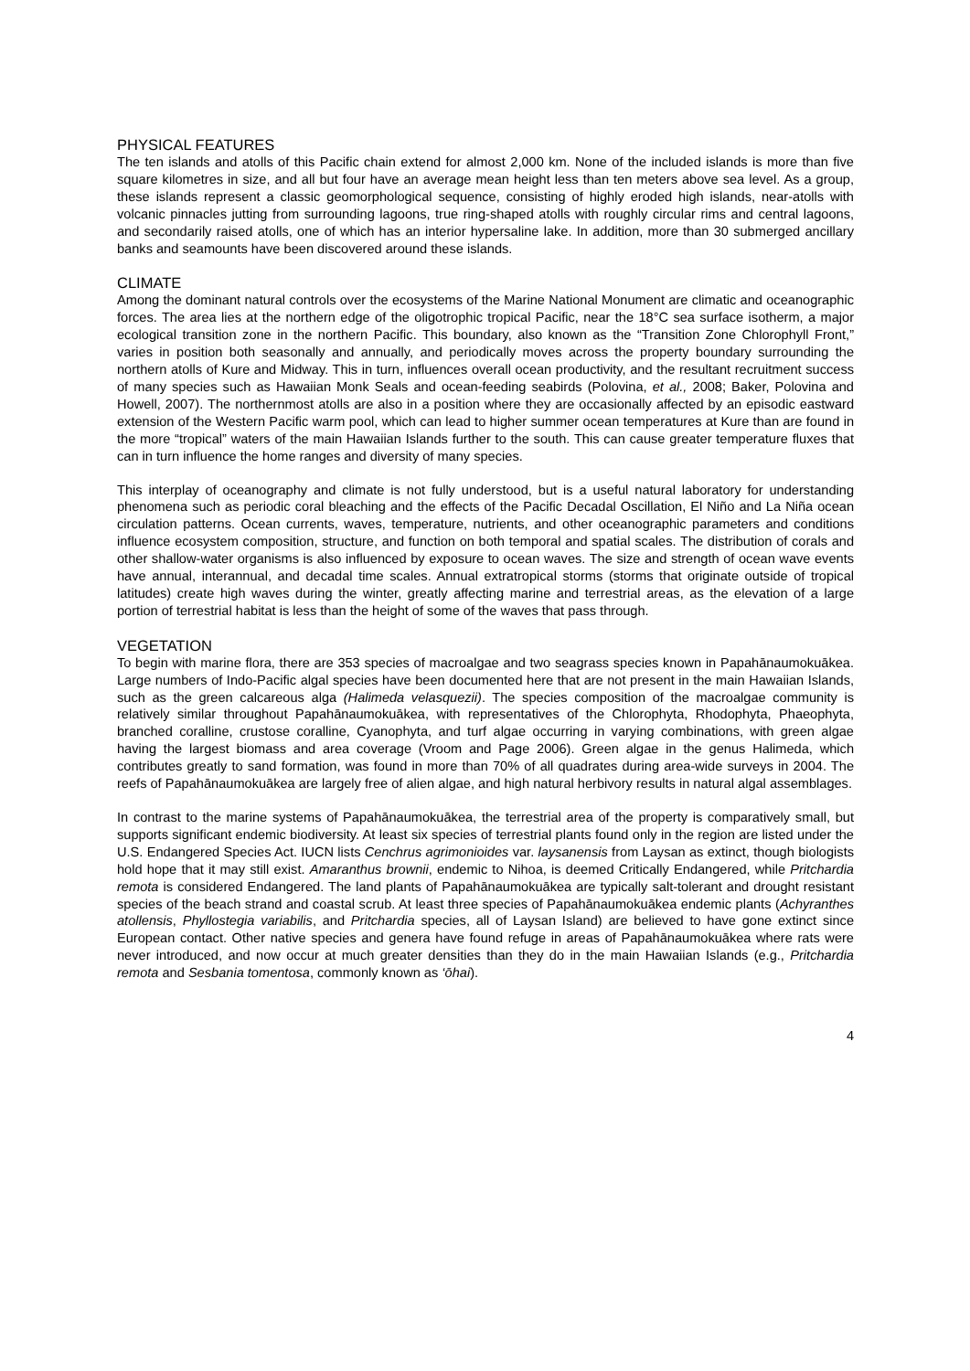PHYSICAL FEATURES
The ten islands and atolls of this Pacific chain extend for almost 2,000 km. None of the included islands is more than five square kilometres in size, and all but four have an average mean height less than ten meters above sea level. As a group, these islands represent a classic geomorphological sequence, consisting of highly eroded high islands, near-atolls with volcanic pinnacles jutting from surrounding lagoons, true ring-shaped atolls with roughly circular rims and central lagoons, and secondarily raised atolls, one of which has an interior hypersaline lake. In addition, more than 30 submerged ancillary banks and seamounts have been discovered around these islands.
CLIMATE
Among the dominant natural controls over the ecosystems of the Marine National Monument are climatic and oceanographic forces. The area lies at the northern edge of the oligotrophic tropical Pacific, near the 18°C sea surface isotherm, a major ecological transition zone in the northern Pacific. This boundary, also known as the “Transition Zone Chlorophyll Front,” varies in position both seasonally and annually, and periodically moves across the property boundary surrounding the northern atolls of Kure and Midway. This in turn, influences overall ocean productivity, and the resultant recruitment success of many species such as Hawaiian Monk Seals and ocean-feeding seabirds (Polovina, et al., 2008; Baker, Polovina and Howell, 2007). The northernmost atolls are also in a position where they are occasionally affected by an episodic eastward extension of the Western Pacific warm pool, which can lead to higher summer ocean temperatures at Kure than are found in the more “tropical” waters of the main Hawaiian Islands further to the south. This can cause greater temperature fluxes that can in turn influence the home ranges and diversity of many species.
This interplay of oceanography and climate is not fully understood, but is a useful natural laboratory for understanding phenomena such as periodic coral bleaching and the effects of the Pacific Decadal Oscillation, El Niño and La Niña ocean circulation patterns. Ocean currents, waves, temperature, nutrients, and other oceanographic parameters and conditions influence ecosystem composition, structure, and function on both temporal and spatial scales. The distribution of corals and other shallow-water organisms is also influenced by exposure to ocean waves. The size and strength of ocean wave events have annual, interannual, and decadal time scales. Annual extratropical storms (storms that originate outside of tropical latitudes) create high waves during the winter, greatly affecting marine and terrestrial areas, as the elevation of a large portion of terrestrial habitat is less than the height of some of the waves that pass through.
VEGETATION
To begin with marine flora, there are 353 species of macroalgae and two seagrass species known in Papahānaumokuākea. Large numbers of Indo-Pacific algal species have been documented here that are not present in the main Hawaiian Islands, such as the green calcareous alga (Halimeda velasquezii). The species composition of the macroalgae community is relatively similar throughout Papahānaumokuākea, with representatives of the Chlorophyta, Rhodophyta, Phaeophyta, branched coralline, crustose coralline, Cyanophyta, and turf algae occurring in varying combinations, with green algae having the largest biomass and area coverage (Vroom and Page 2006). Green algae in the genus Halimeda, which contributes greatly to sand formation, was found in more than 70% of all quadrates during area-wide surveys in 2004. The reefs of Papahānaumokuākea are largely free of alien algae, and high natural herbivory results in natural algal assemblages.
In contrast to the marine systems of Papahānaumokuākea, the terrestrial area of the property is comparatively small, but supports significant endemic biodiversity. At least six species of terrestrial plants found only in the region are listed under the U.S. Endangered Species Act. IUCN lists Cenchrus agrimonioides var. laysanensis from Laysan as extinct, though biologists hold hope that it may still exist. Amaranthus brownii, endemic to Nihoa, is deemed Critically Endangered, while Pritchardia remota is considered Endangered. The land plants of Papahānaumokuākea are typically salt-tolerant and drought resistant species of the beach strand and coastal scrub. At least three species of Papahānaumokuākea endemic plants (Achyranthes atollensis, Phyllostegia variabilis, and Pritchardia species, all of Laysan Island) are believed to have gone extinct since European contact. Other native species and genera have found refuge in areas of Papahānaumokuākea where rats were never introduced, and now occur at much greater densities than they do in the main Hawaiian Islands (e.g., Pritchardia remota and Sesbania tomentosa, commonly known as ‘ōhai).
4